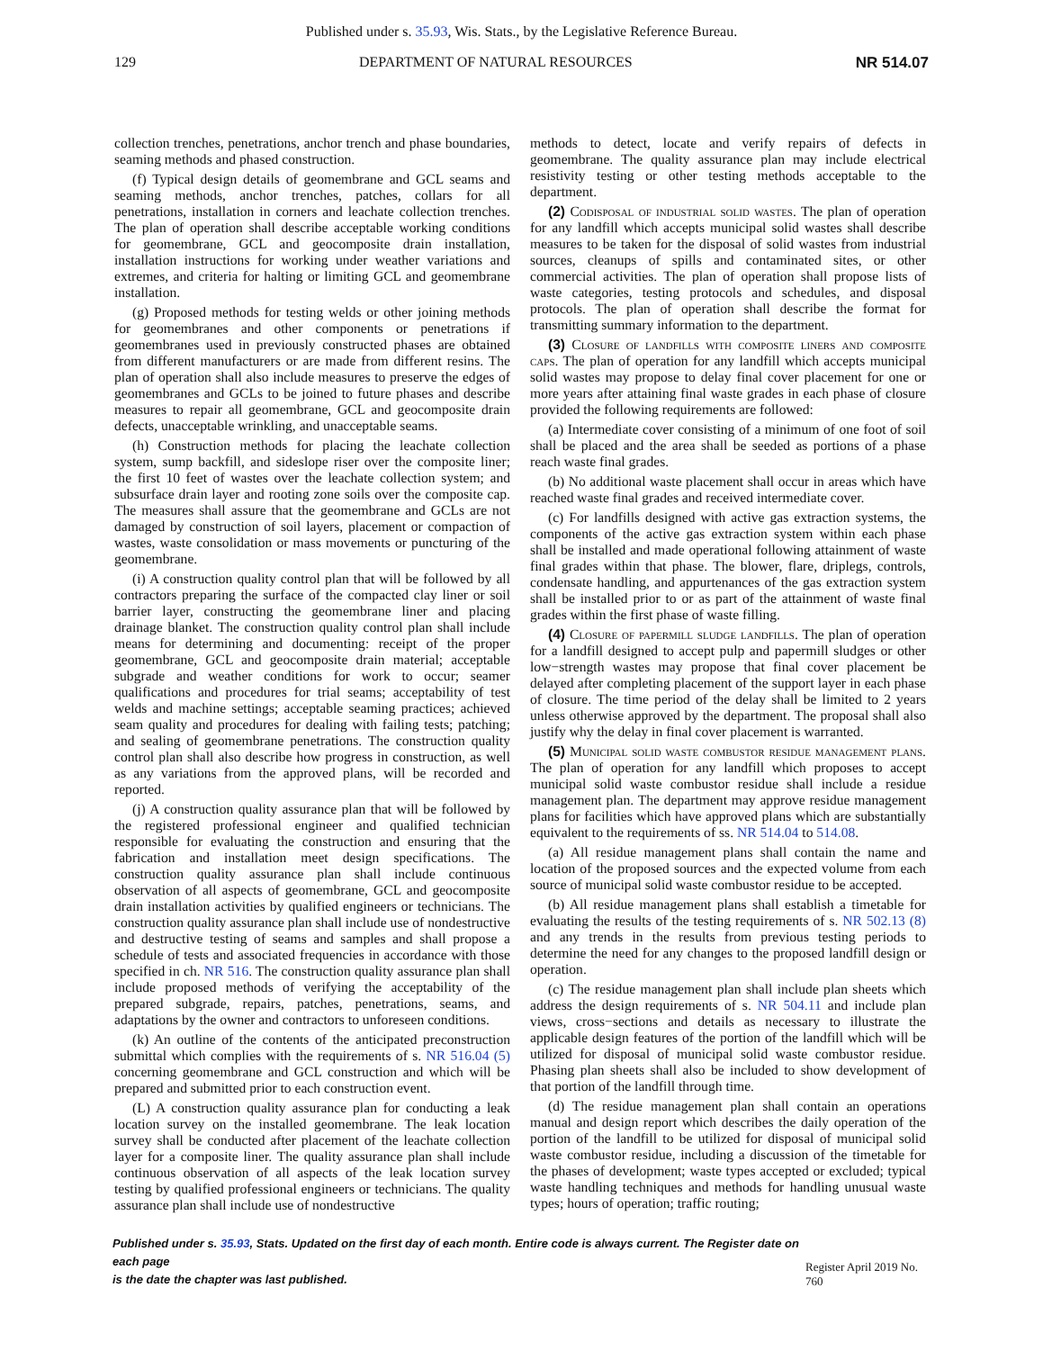Published under s. 35.93, Wis. Stats., by the Legislative Reference Bureau.
129 DEPARTMENT OF NATURAL RESOURCES NR 514.07
collection trenches, penetrations, anchor trench and phase boundaries, seaming methods and phased construction.
(f) Typical design details of geomembrane and GCL seams and seaming methods, anchor trenches, patches, collars for all penetrations, installation in corners and leachate collection trenches. The plan of operation shall describe acceptable working conditions for geomembrane, GCL and geocomposite drain installation, installation instructions for working under weather variations and extremes, and criteria for halting or limiting GCL and geomembrane installation.
(g) Proposed methods for testing welds or other joining methods for geomembranes and other components or penetrations if geomembranes used in previously constructed phases are obtained from different manufacturers or are made from different resins. The plan of operation shall also include measures to preserve the edges of geomembranes and GCLs to be joined to future phases and describe measures to repair all geomembrane, GCL and geocomposite drain defects, unacceptable wrinkling, and unacceptable seams.
(h) Construction methods for placing the leachate collection system, sump backfill, and sideslope riser over the composite liner; the first 10 feet of wastes over the leachate collection system; and subsurface drain layer and rooting zone soils over the composite cap. The measures shall assure that the geomembrane and GCLs are not damaged by construction of soil layers, placement or compaction of wastes, waste consolidation or mass movements or puncturing of the geomembrane.
(i) A construction quality control plan that will be followed by all contractors preparing the surface of the compacted clay liner or soil barrier layer, constructing the geomembrane liner and placing drainage blanket. The construction quality control plan shall include means for determining and documenting: receipt of the proper geomembrane, GCL and geocomposite drain material; acceptable subgrade and weather conditions for work to occur; seamer qualifications and procedures for trial seams; acceptability of test welds and machine settings; acceptable seaming practices; achieved seam quality and procedures for dealing with failing tests; patching; and sealing of geomembrane penetrations. The construction quality control plan shall also describe how progress in construction, as well as any variations from the approved plans, will be recorded and reported.
(j) A construction quality assurance plan that will be followed by the registered professional engineer and qualified technician responsible for evaluating the construction and ensuring that the fabrication and installation meet design specifications. The construction quality assurance plan shall include continuous observation of all aspects of geomembrane, GCL and geocomposite drain installation activities by qualified engineers or technicians. The construction quality assurance plan shall include use of nondestructive and destructive testing of seams and samples and shall propose a schedule of tests and associated frequencies in accordance with those specified in ch. NR 516. The construction quality assurance plan shall include proposed methods of verifying the acceptability of the prepared subgrade, repairs, patches, penetrations, seams, and adaptations by the owner and contractors to unforeseen conditions.
(k) An outline of the contents of the anticipated preconstruction submittal which complies with the requirements of s. NR 516.04 (5) concerning geomembrane and GCL construction and which will be prepared and submitted prior to each construction event.
(L) A construction quality assurance plan for conducting a leak location survey on the installed geomembrane. The leak location survey shall be conducted after placement of the leachate collection layer for a composite liner. The quality assurance plan shall include continuous observation of all aspects of the leak location survey testing by qualified professional engineers or technicians. The quality assurance plan shall include use of nondestructive
methods to detect, locate and verify repairs of defects in geomembrane. The quality assurance plan may include electrical resistivity testing or other testing methods acceptable to the department.
(2) Codisposal of industrial solid wastes. The plan of operation for any landfill which accepts municipal solid wastes shall describe measures to be taken for the disposal of solid wastes from industrial sources, cleanups of spills and contaminated sites, or other commercial activities. The plan of operation shall propose lists of waste categories, testing protocols and schedules, and disposal protocols. The plan of operation shall describe the format for transmitting summary information to the department.
(3) Closure of landfills with composite liners and composite caps. The plan of operation for any landfill which accepts municipal solid wastes may propose to delay final cover placement for one or more years after attaining final waste grades in each phase of closure provided the following requirements are followed:
(a) Intermediate cover consisting of a minimum of one foot of soil shall be placed and the area shall be seeded as portions of a phase reach waste final grades.
(b) No additional waste placement shall occur in areas which have reached waste final grades and received intermediate cover.
(c) For landfills designed with active gas extraction systems, the components of the active gas extraction system within each phase shall be installed and made operational following attainment of waste final grades within that phase. The blower, flare, driplegs, controls, condensate handling, and appurtenances of the gas extraction system shall be installed prior to or as part of the attainment of waste final grades within the first phase of waste filling.
(4) Closure of papermill sludge landfills. The plan of operation for a landfill designed to accept pulp and papermill sludges or other low−strength wastes may propose that final cover placement be delayed after completing placement of the support layer in each phase of closure. The time period of the delay shall be limited to 2 years unless otherwise approved by the department. The proposal shall also justify why the delay in final cover placement is warranted.
(5) Municipal solid waste combustor residue management plans. The plan of operation for any landfill which proposes to accept municipal solid waste combustor residue shall include a residue management plan. The department may approve residue management plans for facilities which have approved plans which are substantially equivalent to the requirements of ss. NR 514.04 to 514.08.
(a) All residue management plans shall contain the name and location of the proposed sources and the expected volume from each source of municipal solid waste combustor residue to be accepted.
(b) All residue management plans shall establish a timetable for evaluating the results of the testing requirements of s. NR 502.13 (8) and any trends in the results from previous testing periods to determine the need for any changes to the proposed landfill design or operation.
(c) The residue management plan shall include plan sheets which address the design requirements of s. NR 504.11 and include plan views, cross−sections and details as necessary to illustrate the applicable design features of the portion of the landfill which will be utilized for disposal of municipal solid waste combustor residue. Phasing plan sheets shall also be included to show development of that portion of the landfill through time.
(d) The residue management plan shall contain an operations manual and design report which describes the daily operation of the portion of the landfill to be utilized for disposal of municipal solid waste combustor residue, including a discussion of the timetable for the phases of development; waste types accepted or excluded; typical waste handling techniques and methods for handling unusual waste types; hours of operation; traffic routing;
Published under s. 35.93, Stats. Updated on the first day of each month. Entire code is always current. The Register date on each page
is the date the chapter was last published. Register April 2019 No. 760